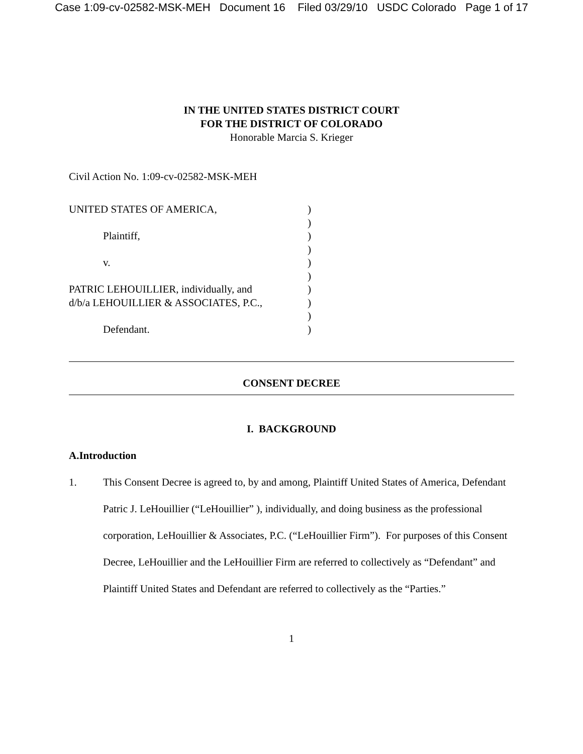Case 1:09-cv-02582-MSK-MEH Document 16 Filed 03/29/10 USDC Colorado Page 1 of 17
IN THE UNITED STATES DISTRICT COURT
FOR THE DISTRICT OF COLORADO
Honorable Marcia S. Krieger
Civil Action No. 1:09-cv-02582-MSK-MEH
| UNITED STATES OF AMERICA, | ) |
| | ) |
| Plaintiff, | ) |
| | ) |
| v. | ) |
| | ) |
| PATRIC LEHOUILLIER, individually, and | ) |
| d/b/a LEHOUILLIER & ASSOCIATES, P.C., | ) |
| | ) |
| Defendant. | ) |
CONSENT DECREE
I. BACKGROUND
A. Introduction
1. This Consent Decree is agreed to, by and among, Plaintiff United States of America, Defendant Patric J. LeHouillier (“LeHouillier” ), individually, and doing business as the professional corporation, LeHouillier & Associates, P.C. (“LeHouillier Firm”). For purposes of this Consent Decree, LeHouillier and the LeHouillier Firm are referred to collectively as “Defendant” and Plaintiff United States and Defendant are referred to collectively as the “Parties.”
1